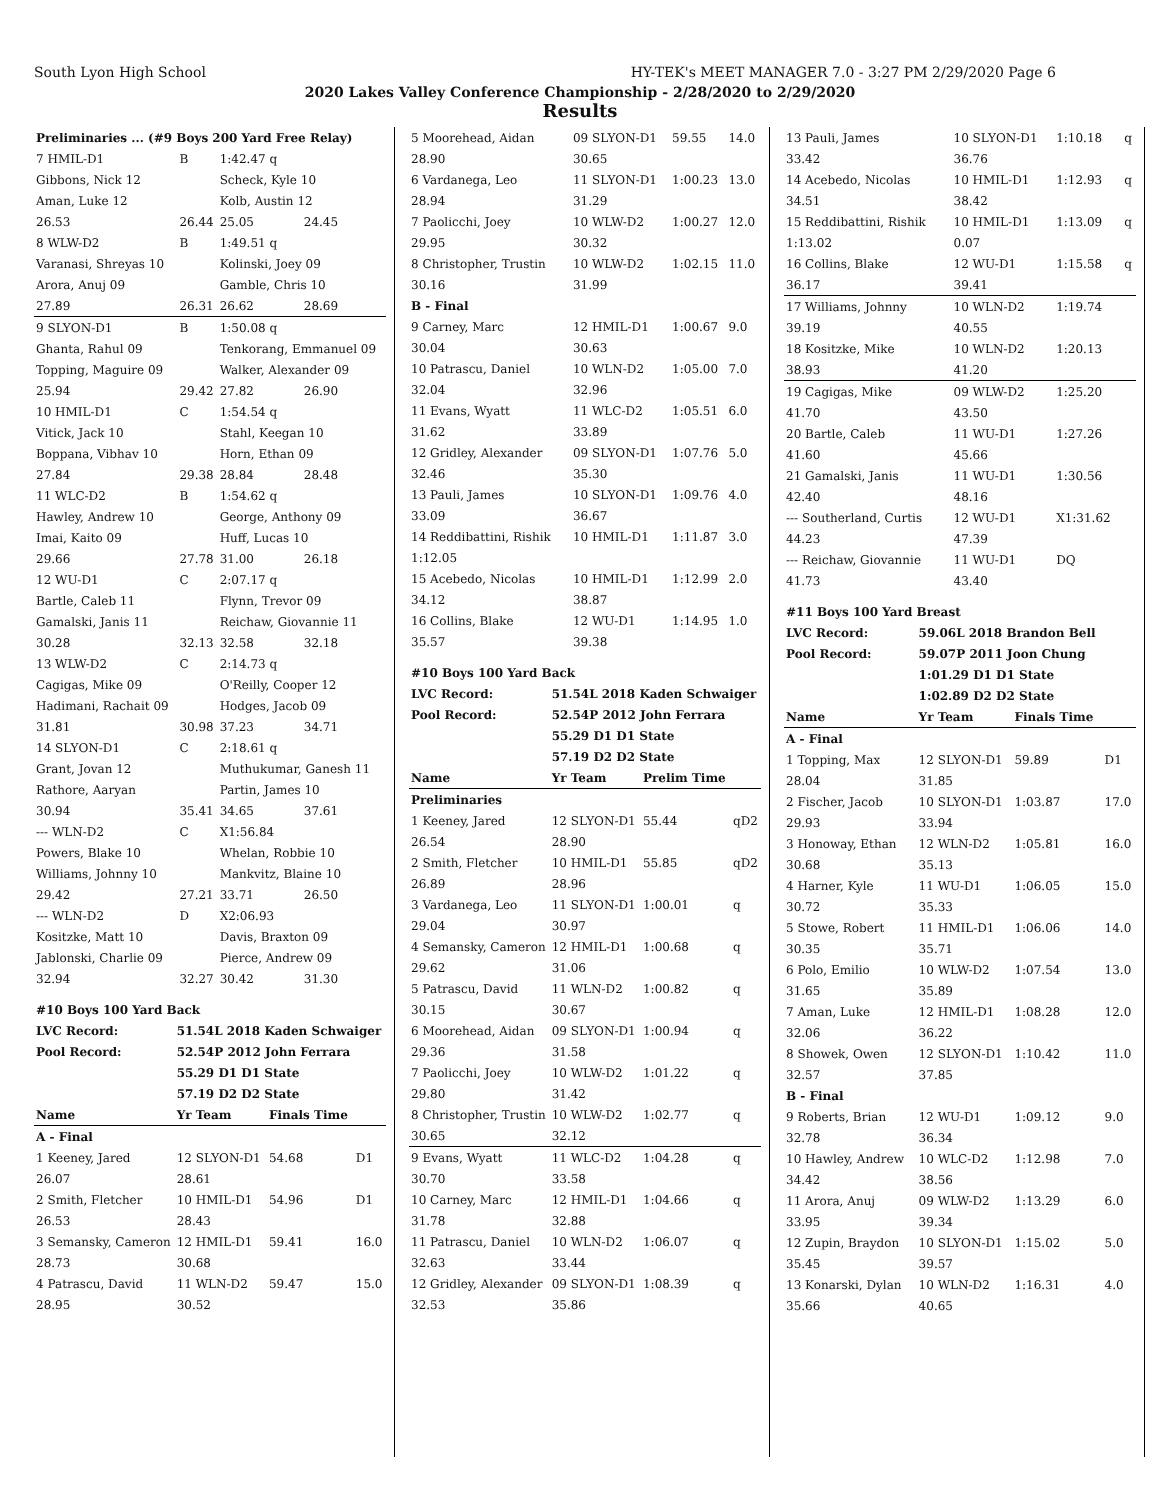South Lyon High School HY-TEK's MEET MANAGER 7.0 - 3:27 PM 2/29/2020 Page 6
2020 Lakes Valley Conference Championship - 2/28/2020 to 2/29/2020
Results
| Preliminaries ... (#9 Boys 200 Yard Free Relay) | | | |
| 7 HMIL-D1 | B | 1:42.47 q | |
| Gibbons, Nick 12 | | Scheck, Kyle 10 | |
| Aman, Luke 12 | | Kolb, Austin 12 | |
| 26.53 | 26.44 | 25.05 | 24.45 |
| 8 WLW-D2 | B | 1:49.51 q | |
| Varanasi, Shreyas 10 | | Kolinski, Joey 09 | |
| Arora, Anuj 09 | | Gamble, Chris 10 | |
| 27.89 | 26.31 | 26.62 | 28.69 |
| 9 SLYON-D1 | B | 1:50.08 q | |
| Ghanta, Rahul 09 | | Tenkorang, Emmanuel 09 | |
| Topping, Maguire 09 | | Walker, Alexander 09 | |
| 25.94 | 29.42 | 27.82 | 26.90 |
| 10 HMIL-D1 | C | 1:54.54 q | |
| Vitick, Jack 10 | | Stahl, Keegan 10 | |
| Boppana, Vibhav 10 | | Horn, Ethan 09 | |
| 27.84 | 29.38 | 28.84 | 28.48 |
| 11 WLC-D2 | B | 1:54.62 q | |
| Hawley, Andrew 10 | | George, Anthony 09 | |
| Imai, Kaito 09 | | Huff, Lucas 10 | |
| 29.66 | 27.78 | 31.00 | 26.18 |
| 12 WU-D1 | C | 2:07.17 q | |
| Bartle, Caleb 11 | | Flynn, Trevor 09 | |
| Gamalski, Janis 11 | | Reichaw, Giovannie 11 | |
| 30.28 | 32.13 | 32.58 | 32.18 |
| 13 WLW-D2 | C | 2:14.73 q | |
| Cagigas, Mike 09 | | O'Reilly, Cooper 12 | |
| Hadimani, Rachait 09 | | Hodges, Jacob 09 | |
| 31.81 | 30.98 | 37.23 | 34.71 |
| 14 SLYON-D1 | C | 2:18.61 q | |
| Grant, Jovan 12 | | Muthukumar, Ganesh 11 | |
| Rathore, Aaryan | | Partin, James 10 | |
| 30.94 | 35.41 | 34.65 | 37.61 |
| --- WLN-D2 | C | X1:56.84 | |
| Powers, Blake 10 | | Whelan, Robbie 10 | |
| Williams, Johnny 10 | | Mankvitz, Blaine 10 | |
| 29.42 | 27.21 | 33.71 | 26.50 |
| --- WLN-D2 | D | X2:06.93 | |
| Kositzke, Matt 10 | | Davis, Braxton 09 | |
| Jablonski, Charlie 09 | | Pierce, Andrew 09 | |
| 32.94 | 32.27 | 30.42 | 31.30 |
| #10 Boys 100 Yard Back | | | |
| LVC Record: | 51.54L 2018 Kaden Schwaiger | | |
| Pool Record: | 52.54P 2012 John Ferrara | | |
| | 55.29 D1 D1 State | | |
| | 57.19 D2 D2 State | | |
| Name | Yr Team | Finals Time | |
| A - Final | | | |
| 1 Keeney, Jared | 12 SLYON-D1 | 54.68 | D1 |
| 26.07 | 28.61 | | |
| 2 Smith, Fletcher | 10 HMIL-D1 | 54.96 | D1 |
| 26.53 | 28.43 | | |
| 3 Semansky, Cameron | 12 HMIL-D1 | 59.41 | 16.0 |
| 28.73 | 30.68 | | |
| 4 Patrascu, David | 11 WLN-D2 | 59.47 | 15.0 |
| 28.95 | 30.52 | | |
| 5 Moorehead, Aidan | 09 SLYON-D1 | 59.55 | 14.0 |
| 28.90 | 30.65 | | |
| 6 Vardanega, Leo | 11 SLYON-D1 | 1:00.23 | 13.0 |
| 28.94 | 31.29 | | |
| 7 Paolicchi, Joey | 10 WLW-D2 | 1:00.27 | 12.0 |
| 29.95 | 30.32 | | |
| 8 Christopher, Trustin | 10 WLW-D2 | 1:02.15 | 11.0 |
| 30.16 | 31.99 | | |
| B - Final | | | |
| 9 Carney, Marc | 12 HMIL-D1 | 1:00.67 | 9.0 |
| 30.04 | 30.63 | | |
| 10 Patrascu, Daniel | 10 WLN-D2 | 1:05.00 | 7.0 |
| 32.04 | 32.96 | | |
| 11 Evans, Wyatt | 11 WLC-D2 | 1:05.51 | 6.0 |
| 31.62 | 33.89 | | |
| 12 Gridley, Alexander | 09 SLYON-D1 | 1:07.76 | 5.0 |
| 32.46 | 35.30 | | |
| 13 Pauli, James | 10 SLYON-D1 | 1:09.76 | 4.0 |
| 33.09 | 36.67 | | |
| 14 Reddibattini, Rishik | 10 HMIL-D1 | 1:11.87 | 3.0 |
| 1:12.05 | | | |
| 15 Acebedo, Nicolas | 10 HMIL-D1 | 1:12.99 | 2.0 |
| 34.12 | 38.87 | | |
| 16 Collins, Blake | 12 WU-D1 | 1:14.95 | 1.0 |
| 35.57 | 39.38 | | |
| #10 Boys 100 Yard Back | | | |
| LVC Record: | 51.54L 2018 Kaden Schwaiger | | |
| Pool Record: | 52.54P 2012 John Ferrara | | |
| | 55.29 D1 D1 State | | |
| | 57.19 D2 D2 State | | |
| Name | Yr Team | Prelim Time | |
| Preliminaries | | | |
| 1 Keeney, Jared | 12 SLYON-D1 | 55.44 | qD2 |
| 26.54 | 28.90 | | |
| 2 Smith, Fletcher | 10 HMIL-D1 | 55.85 | qD2 |
| 26.89 | 28.96 | | |
| 3 Vardanega, Leo | 11 SLYON-D1 | 1:00.01 | q |
| 29.04 | 30.97 | | |
| 4 Semansky, Cameron | 12 HMIL-D1 | 1:00.68 | q |
| 29.62 | 31.06 | | |
| 5 Patrascu, David | 11 WLN-D2 | 1:00.82 | q |
| 30.15 | 30.67 | | |
| 6 Moorehead, Aidan | 09 SLYON-D1 | 1:00.94 | q |
| 29.36 | 31.58 | | |
| 7 Paolicchi, Joey | 10 WLW-D2 | 1:01.22 | q |
| 29.80 | 31.42 | | |
| 8 Christopher, Trustin | 10 WLW-D2 | 1:02.77 | q |
| 30.65 | 32.12 | | |
| 9 Evans, Wyatt | 11 WLC-D2 | 1:04.28 | q |
| 30.70 | 33.58 | | |
| 10 Carney, Marc | 12 HMIL-D1 | 1:04.66 | q |
| 31.78 | 32.88 | | |
| 11 Patrascu, Daniel | 10 WLN-D2 | 1:06.07 | q |
| 32.63 | 33.44 | | |
| 12 Gridley, Alexander | 09 SLYON-D1 | 1:08.39 | q |
| 32.53 | 35.86 | | |
| 13 Pauli, James | 10 SLYON-D1 | 1:10.18 | q |
| 33.42 | 36.76 | | |
| 14 Acebedo, Nicolas | 10 HMIL-D1 | 1:12.93 | q |
| 34.51 | 38.42 | | |
| 15 Reddibattini, Rishik | 10 HMIL-D1 | 1:13.09 | q |
| 1:13.02 | 0.07 | | |
| 16 Collins, Blake | 12 WU-D1 | 1:15.58 | q |
| 36.17 | 39.41 | | |
| 17 Williams, Johnny | 10 WLN-D2 | 1:19.74 | |
| 39.19 | 40.55 | | |
| 18 Kositzke, Mike | 10 WLN-D2 | 1:20.13 | |
| 38.93 | 41.20 | | |
| 19 Cagigas, Mike | 09 WLW-D2 | 1:25.20 | |
| 41.70 | 43.50 | | |
| 20 Bartle, Caleb | 11 WU-D1 | 1:27.26 | |
| 41.60 | 45.66 | | |
| 21 Gamalski, Janis | 11 WU-D1 | 1:30.56 | |
| 42.40 | 48.16 | | |
| --- Southerland, Curtis | 12 WU-D1 | X1:31.62 | |
| 44.23 | 47.39 | | |
| --- Reichaw, Giovannie | 11 WU-D1 | DQ | |
| 41.73 | 43.40 | | |
| #11 Boys 100 Yard Breast | | | |
| LVC Record: | 59.06L 2018 Brandon Bell | | |
| Pool Record: | 59.07P 2011 Joon Chung | | |
| | 1:01.29 D1 D1 State | | |
| | 1:02.89 D2 D2 State | | |
| Name | Yr Team | Finals Time | |
| A - Final | | | |
| 1 Topping, Max | 12 SLYON-D1 | 59.89 | D1 |
| 28.04 | 31.85 | | |
| 2 Fischer, Jacob | 10 SLYON-D1 | 1:03.87 | 17.0 |
| 29.93 | 33.94 | | |
| 3 Honoway, Ethan | 12 WLN-D2 | 1:05.81 | 16.0 |
| 30.68 | 35.13 | | |
| 4 Harner, Kyle | 11 WU-D1 | 1:06.05 | 15.0 |
| 30.72 | 35.33 | | |
| 5 Stowe, Robert | 11 HMIL-D1 | 1:06.06 | 14.0 |
| 30.35 | 35.71 | | |
| 6 Polo, Emilio | 10 WLW-D2 | 1:07.54 | 13.0 |
| 31.65 | 35.89 | | |
| 7 Aman, Luke | 12 HMIL-D1 | 1:08.28 | 12.0 |
| 32.06 | 36.22 | | |
| 8 Showek, Owen | 12 SLYON-D1 | 1:10.42 | 11.0 |
| 32.57 | 37.85 | | |
| B - Final | | | |
| 9 Roberts, Brian | 12 WU-D1 | 1:09.12 | 9.0 |
| 32.78 | 36.34 | | |
| 10 Hawley, Andrew | 10 WLC-D2 | 1:12.98 | 7.0 |
| 34.42 | 38.56 | | |
| 11 Arora, Anuj | 09 WLW-D2 | 1:13.29 | 6.0 |
| 33.95 | 39.34 | | |
| 12 Zupin, Braydon | 10 SLYON-D1 | 1:15.02 | 5.0 |
| 35.45 | 39.57 | | |
| 13 Konarski, Dylan | 10 WLN-D2 | 1:16.31 | 4.0 |
| 35.66 | 40.65 | | |